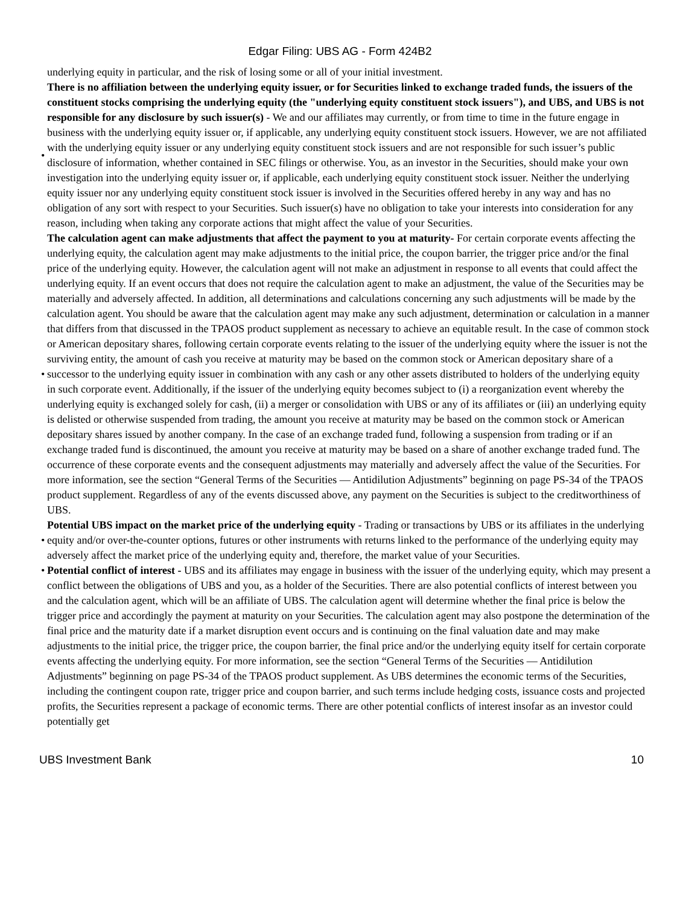Edgar Filing: UBS AG - Form 424B2
underlying equity in particular, and the risk of losing some or all of your initial investment.
•
There is no affiliation between the underlying equity issuer, or for Securities linked to exchange traded funds, the issuers of the constituent stocks comprising the underlying equity (the "underlying equity constituent stock issuers"), and UBS, and UBS is not responsible for any disclosure by such issuer(s) - We and our affiliates may currently, or from time to time in the future engage in business with the underlying equity issuer or, if applicable, any underlying equity constituent stock issuers. However, we are not affiliated with the underlying equity issuer or any underlying equity constituent stock issuers and are not responsible for such issuer’s public disclosure of information, whether contained in SEC filings or otherwise. You, as an investor in the Securities, should make your own investigation into the underlying equity issuer or, if applicable, each underlying equity constituent stock issuer. Neither the underlying equity issuer nor any underlying equity constituent stock issuer is involved in the Securities offered hereby in any way and has no obligation of any sort with respect to your Securities. Such issuer(s) have no obligation to take your interests into consideration for any reason, including when taking any corporate actions that might affect the value of your Securities.
•
The calculation agent can make adjustments that affect the payment to you at maturity- For certain corporate events affecting the underlying equity, the calculation agent may make adjustments to the initial price, the coupon barrier, the trigger price and/or the final price of the underlying equity. However, the calculation agent will not make an adjustment in response to all events that could affect the underlying equity. If an event occurs that does not require the calculation agent to make an adjustment, the value of the Securities may be materially and adversely affected. In addition, all determinations and calculations concerning any such adjustments will be made by the calculation agent. You should be aware that the calculation agent may make any such adjustment, determination or calculation in a manner that differs from that discussed in the TPAOS product supplement as necessary to achieve an equitable result. In the case of common stock or American depositary shares, following certain corporate events relating to the issuer of the underlying equity where the issuer is not the surviving entity, the amount of cash you receive at maturity may be based on the common stock or American depositary share of a successor to the underlying equity issuer in combination with any cash or any other assets distributed to holders of the underlying equity in such corporate event. Additionally, if the issuer of the underlying equity becomes subject to (i) a reorganization event whereby the underlying equity is exchanged solely for cash, (ii) a merger or consolidation with UBS or any of its affiliates or (iii) an underlying equity is delisted or otherwise suspended from trading, the amount you receive at maturity may be based on the common stock or American depositary shares issued by another company. In the case of an exchange traded fund, following a suspension from trading or if an exchange traded fund is discontinued, the amount you receive at maturity may be based on a share of another exchange traded fund. The occurrence of these corporate events and the consequent adjustments may materially and adversely affect the value of the Securities. For more information, see the section “General Terms of the Securities — Antidilution Adjustments” beginning on page PS-34 of the TPAOS product supplement. Regardless of any of the events discussed above, any payment on the Securities is subject to the creditworthiness of UBS.
•
Potential UBS impact on the market price of the underlying equity - Trading or transactions by UBS or its affiliates in the underlying equity and/or over-the-counter options, futures or other instruments with returns linked to the performance of the underlying equity may adversely affect the market price of the underlying equity and, therefore, the market value of your Securities.
•
Potential conflict of interest - UBS and its affiliates may engage in business with the issuer of the underlying equity, which may present a conflict between the obligations of UBS and you, as a holder of the Securities. There are also potential conflicts of interest between you and the calculation agent, which will be an affiliate of UBS. The calculation agent will determine whether the final price is below the trigger price and accordingly the payment at maturity on your Securities. The calculation agent may also postpone the determination of the final price and the maturity date if a market disruption event occurs and is continuing on the final valuation date and may make adjustments to the initial price, the trigger price, the coupon barrier, the final price and/or the underlying equity itself for certain corporate events affecting the underlying equity. For more information, see the section “General Terms of the Securities — Antidilution Adjustments” beginning on page PS-34 of the TPAOS product supplement. As UBS determines the economic terms of the Securities, including the contingent coupon rate, trigger price and coupon barrier, and such terms include hedging costs, issuance costs and projected profits, the Securities represent a package of economic terms. There are other potential conflicts of interest insofar as an investor could potentially get
UBS Investment Bank 10